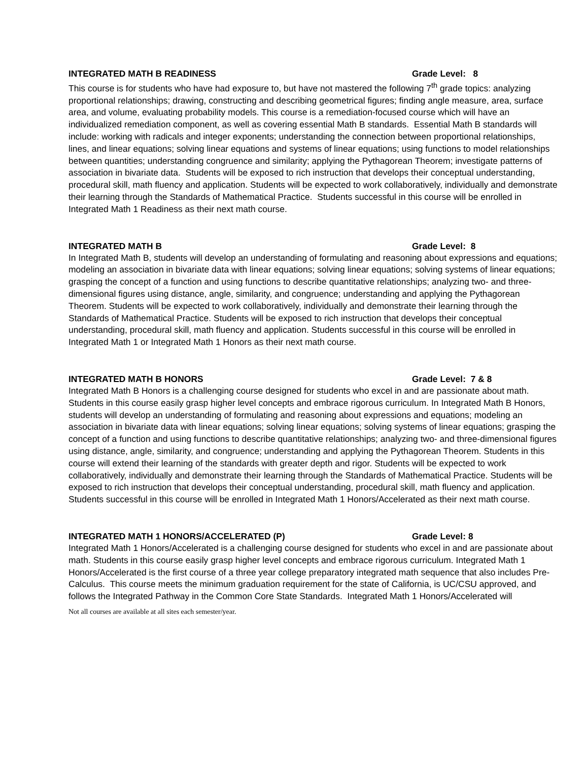INTEGRATED MATH B READINESS Grade Level: 8
This course is for students who have had exposure to, but have not mastered the following 7<sup>th</sup> grade topics: analyzing proportional relationships; drawing, constructing and describing geometrical figures; finding angle measure, area, surface area, and volume, evaluating probability models. This course is a remediation-focused course which will have an individualized remediation component, as well as covering essential Math B standards. Essential Math B standards will include: working with radicals and integer exponents; understanding the connection between proportional relationships, lines, and linear equations; solving linear equations and systems of linear equations; using functions to model relationships between quantities; understanding congruence and similarity; applying the Pythagorean Theorem; investigate patterns of association in bivariate data. Students will be exposed to rich instruction that develops their conceptual understanding, procedural skill, math fluency and application. Students will be expected to work collaboratively, individually and demonstrate their learning through the Standards of Mathematical Practice. Students successful in this course will be enrolled in Integrated Math 1 Readiness as their next math course.
INTEGRATED MATH B Grade Level: 8
In Integrated Math B, students will develop an understanding of formulating and reasoning about expressions and equations; modeling an association in bivariate data with linear equations; solving linear equations; solving systems of linear equations; grasping the concept of a function and using functions to describe quantitative relationships; analyzing two- and three-dimensional figures using distance, angle, similarity, and congruence; understanding and applying the Pythagorean Theorem. Students will be expected to work collaboratively, individually and demonstrate their learning through the Standards of Mathematical Practice. Students will be exposed to rich instruction that develops their conceptual understanding, procedural skill, math fluency and application. Students successful in this course will be enrolled in Integrated Math 1 or Integrated Math 1 Honors as their next math course.
INTEGRATED MATH B HONORS Grade Level: 7 & 8
Integrated Math B Honors is a challenging course designed for students who excel in and are passionate about math. Students in this course easily grasp higher level concepts and embrace rigorous curriculum. In Integrated Math B Honors, students will develop an understanding of formulating and reasoning about expressions and equations; modeling an association in bivariate data with linear equations; solving linear equations; solving systems of linear equations; grasping the concept of a function and using functions to describe quantitative relationships; analyzing two- and three-dimensional figures using distance, angle, similarity, and congruence; understanding and applying the Pythagorean Theorem. Students in this course will extend their learning of the standards with greater depth and rigor. Students will be expected to work collaboratively, individually and demonstrate their learning through the Standards of Mathematical Practice. Students will be exposed to rich instruction that develops their conceptual understanding, procedural skill, math fluency and application. Students successful in this course will be enrolled in Integrated Math 1 Honors/Accelerated as their next math course.
INTEGRATED MATH 1 HONORS/ACCELERATED (P) Grade Level: 8
Integrated Math 1 Honors/Accelerated is a challenging course designed for students who excel in and are passionate about math. Students in this course easily grasp higher level concepts and embrace rigorous curriculum. Integrated Math 1 Honors/Accelerated is the first course of a three year college preparatory integrated math sequence that also includes Pre-Calculus. This course meets the minimum graduation requirement for the state of California, is UC/CSU approved, and follows the Integrated Pathway in the Common Core State Standards. Integrated Math 1 Honors/Accelerated will
Not all courses are available at all sites each semester/year.